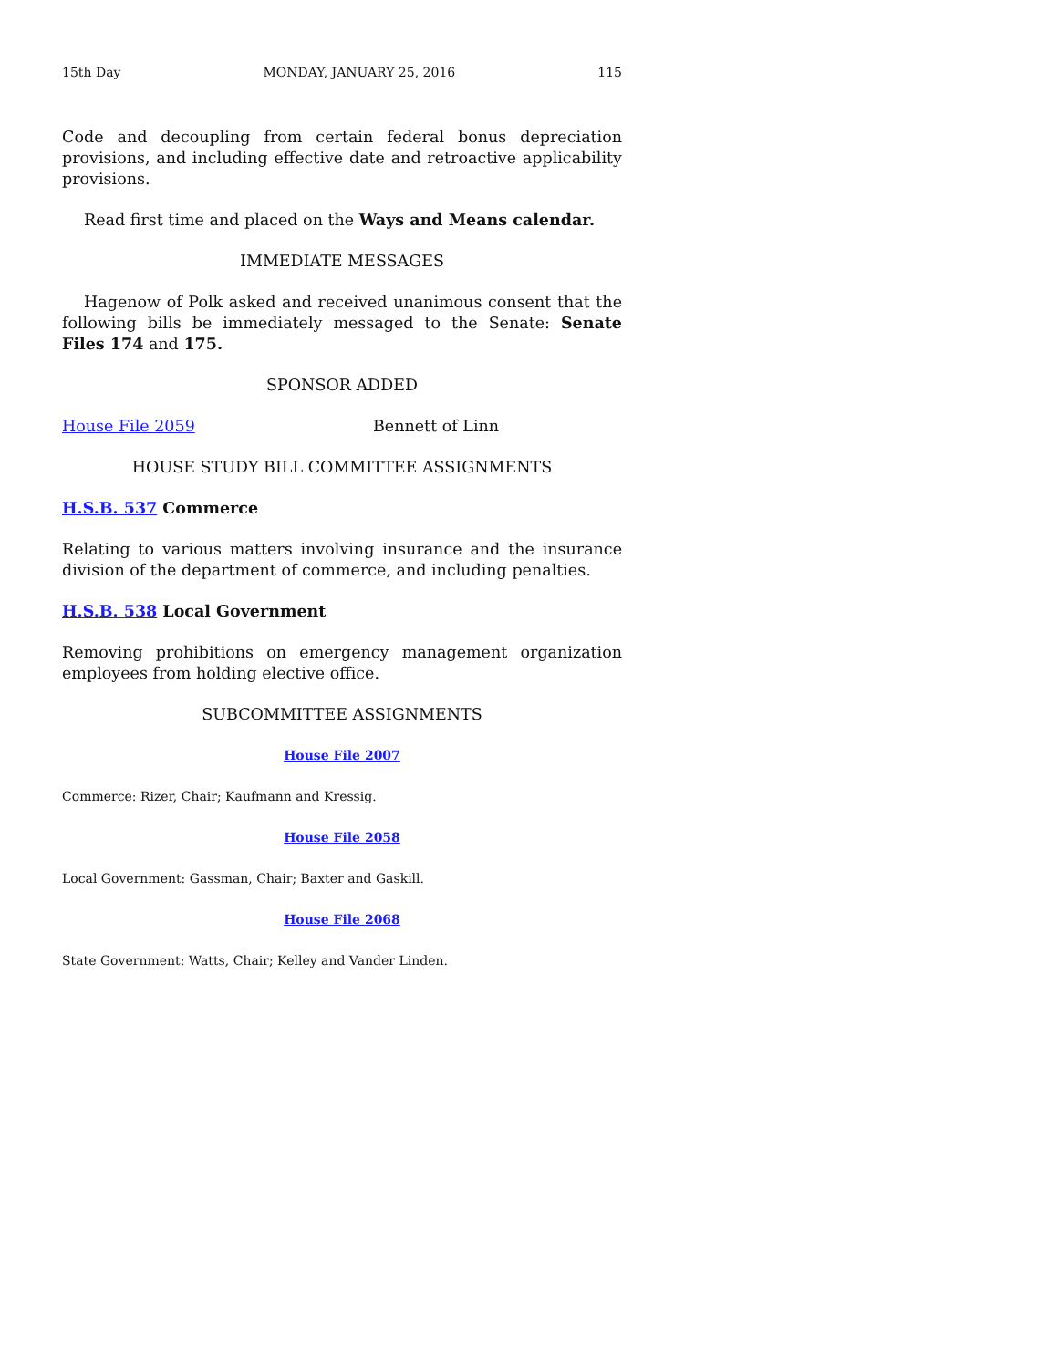15th Day MONDAY, JANUARY 25, 2016 115
Code and decoupling from certain federal bonus depreciation provisions, and including effective date and retroactive applicability provisions.
Read first time and placed on the Ways and Means calendar.
IMMEDIATE MESSAGES
Hagenow of Polk asked and received unanimous consent that the following bills be immediately messaged to the Senate: Senate Files 174 and 175.
SPONSOR ADDED
House File 2059 Bennett of Linn
HOUSE STUDY BILL COMMITTEE ASSIGNMENTS
H.S.B. 537 Commerce
Relating to various matters involving insurance and the insurance division of the department of commerce, and including penalties.
H.S.B. 538 Local Government
Removing prohibitions on emergency management organization employees from holding elective office.
SUBCOMMITTEE ASSIGNMENTS
House File 2007
Commerce: Rizer, Chair; Kaufmann and Kressig.
House File 2058
Local Government: Gassman, Chair; Baxter and Gaskill.
House File 2068
State Government: Watts, Chair; Kelley and Vander Linden.